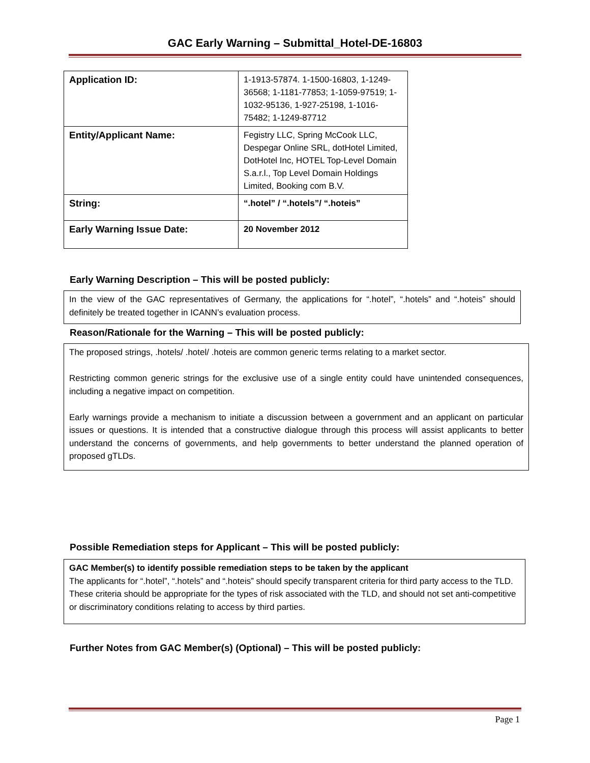GAC Early Warning – Submittal_Hotel-DE-16803
| Application ID: | 1-1913-57874. 1-1500-16803, 1-1249-36568; 1-1181-77853; 1-1059-97519; 1-1032-95136, 1-927-25198, 1-1016-75482; 1-1249-87712 |
| Entity/Applicant Name: | Fegistry LLC, Spring McCook LLC, Despegar Online SRL, dotHotel Limited, DotHotel Inc, HOTEL Top-Level Domain S.a.r.l., Top Level Domain Holdings Limited, Booking com B.V. |
| String: | “.hotel” / “.hotels”/ “.hoteis” |
| Early Warning Issue Date: | 20 November 2012 |
Early Warning Description – This will be posted publicly:
In the view of the GAC representatives of Germany, the applications for “.hotel”, “.hotels” and “.hoteis” should definitely be treated together in ICANN’s evaluation process.
Reason/Rationale for the Warning – This will be posted publicly:
The proposed strings, .hotels/ .hotel/ .hoteis are common generic terms relating to a market sector.
Restricting common generic strings for the exclusive use of a single entity could have unintended consequences, including a negative impact on competition.
Early warnings provide a mechanism to initiate a discussion between a government and an applicant on particular issues or questions. It is intended that a constructive dialogue through this process will assist applicants to better understand the concerns of governments, and help governments to better understand the planned operation of proposed gTLDs.
Possible Remediation steps for Applicant – This will be posted publicly:
GAC Member(s) to identify possible remediation steps to be taken by the applicant
The applicants for “.hotel”, “.hotels” and “.hoteis” should specify transparent criteria for third party access to the TLD. These criteria should be appropriate for the types of risk associated with the TLD, and should not set anti-competitive or discriminatory conditions relating to access by third parties.
Further Notes from GAC Member(s) (Optional) – This will be posted publicly:
Page 1